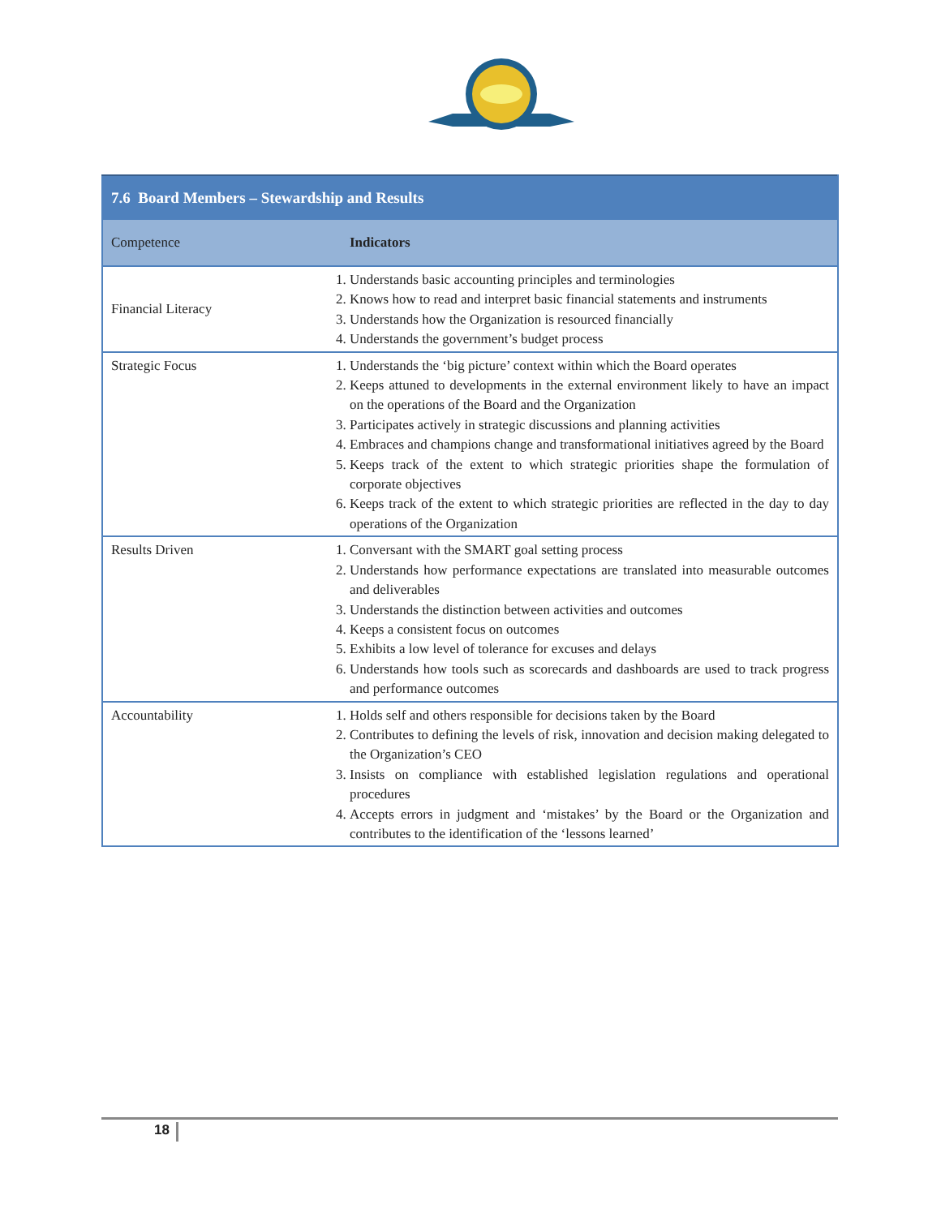| 7.6 Board Members – Stewardship and Results | |
| Competence | Indicators |
| Financial Literacy | 1. Understands basic accounting principles and terminologies 2. Knows how to read and interpret basic financial statements and instruments 3. Understands how the Organization is resourced financially 4. Understands the government’s budget process |
| Strategic Focus | 1. Understands the ‘big picture’ context within which the Board operates 2. Keeps attuned to developments in the external environment likely to have an impact on the operations of the Board and the Organization 3. Participates actively in strategic discussions and planning activities 4. Embraces and champions change and transformational initiatives agreed by the Board 5. Keeps track of the extent to which strategic priorities shape the formulation of corporate objectives 6. Keeps track of the extent to which strategic priorities are reflected in the day to day operations of the Organization |
| Results Driven | 1. Conversant with the SMART goal setting process 2. Understands how performance expectations are translated into measurable outcomes and deliverables 3. Understands the distinction between activities and outcomes 4. Keeps a consistent focus on outcomes 5. Exhibits a low level of tolerance for excuses and delays 6. Understands how tools such as scorecards and dashboards are used to track progress and performance outcomes |
| Accountability | 1. Holds self and others responsible for decisions taken by the Board 2. Contributes to defining the levels of risk, innovation and decision making delegated to the Organization’s CEO 3. Insists on compliance with established legislation regulations and operational procedures 4. Accepts errors in judgment and ‘mistakes’ by the Board or the Organization and contributes to the identification of the ‘lessons learned’ |
18